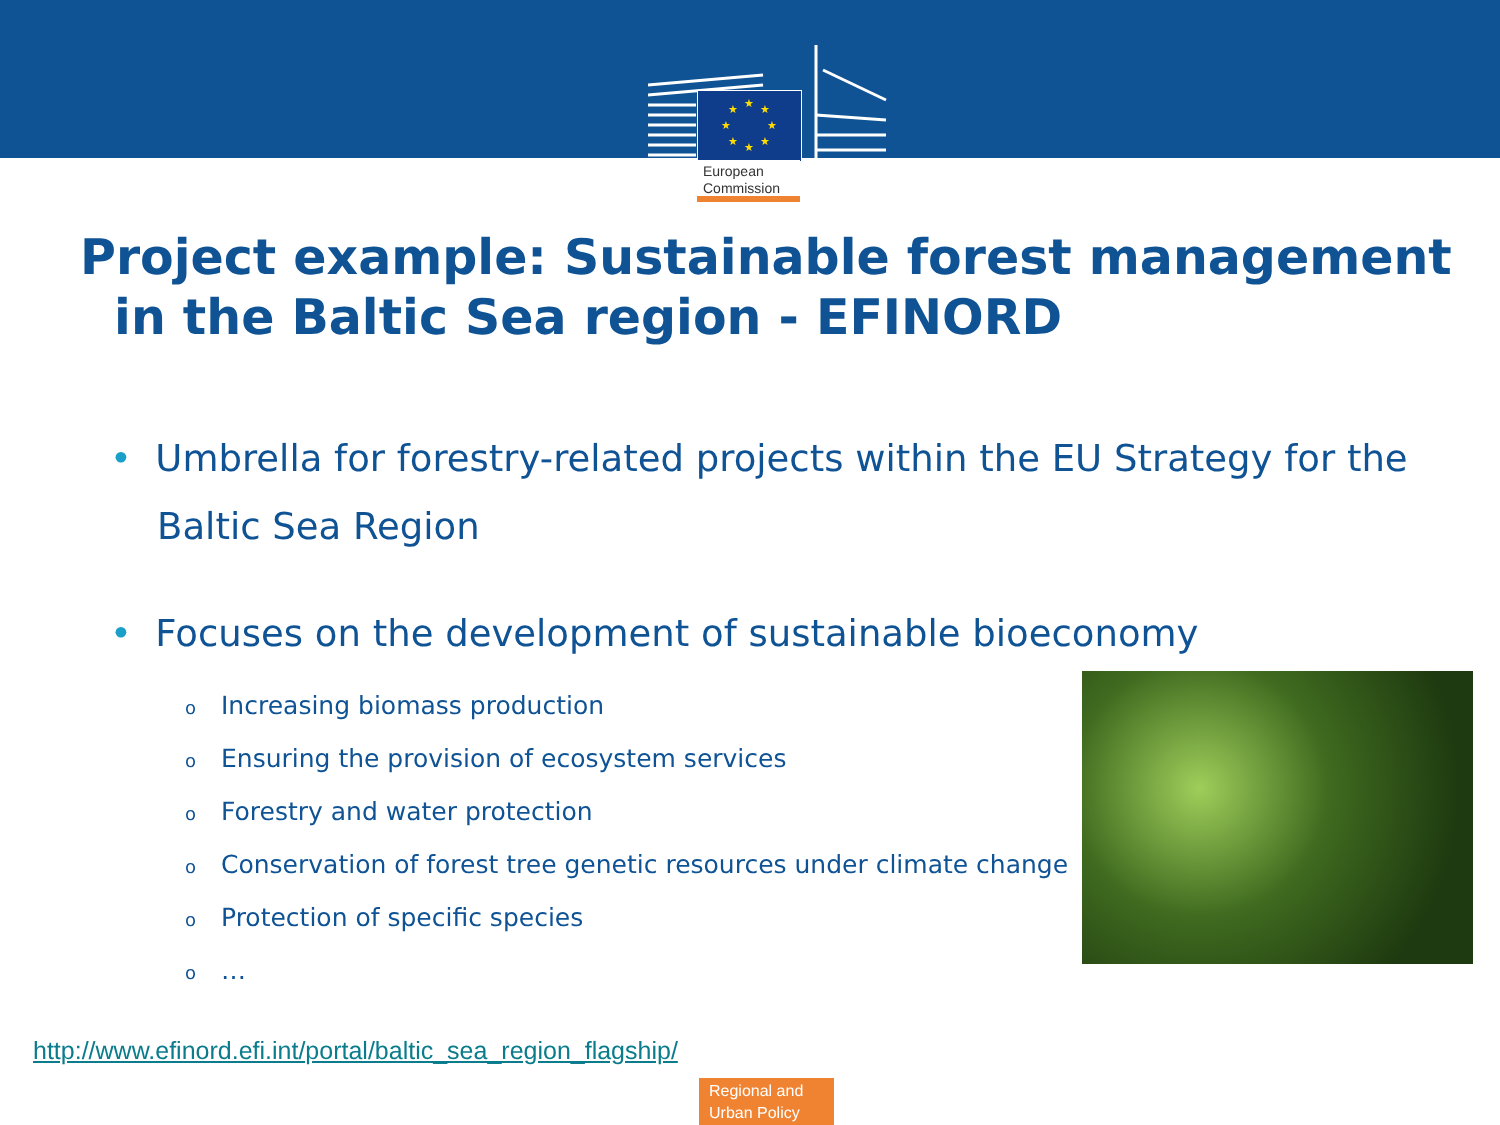★
★
★
★
★
★
★
★
European
Commission
Project example: Sustainable forest management
in the Baltic Sea region - EFINORD
• Umbrella for forestry-related projects within the EU Strategy for the
Baltic Sea Region
• Focuses on the development of sustainable bioeconomy
o Increasing biomass production
o Ensuring the provision of ecosystem services
o Forestry and water protection
o Conservation of forest tree genetic resources under climate change
o Protection of specific species
o …
http://www.efinord.efi.int/portal/baltic_sea_region_flagship/
Regional and
Urban Policy